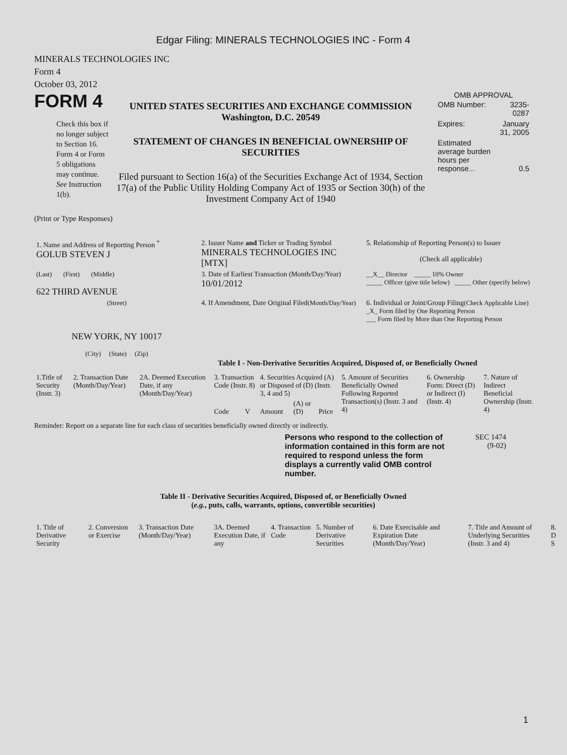Edgar Filing: MINERALS TECHNOLOGIES INC - Form 4
MINERALS TECHNOLOGIES INC
Form 4
October 03, 2012
FORM 4
Check this box if no longer subject to Section 16. Form 4 or Form 5 obligations may continue. See Instruction 1(b).
UNITED STATES SECURITIES AND EXCHANGE COMMISSION
Washington, D.C. 20549
STATEMENT OF CHANGES IN BENEFICIAL OWNERSHIP OF SECURITIES
Filed pursuant to Section 16(a) of the Securities Exchange Act of 1934, Section 17(a) of the Public Utility Holding Company Act of 1935 or Section 30(h) of the Investment Company Act of 1940
OMB APPROVAL
| OMB Number: | 3235-0287 |
| Expires: | January 31, 2005 |
| Estimated average burden hours per response... | 0.5 |
(Print or Type Responses)
| 1. Name and Address of Reporting Person <sup>*</sup> GOLUB STEVEN J | 2. Issuer Name and Ticker or Trading Symbol MINERALS TECHNOLOGIES INC [MTX] | 5. Relationship of Reporting Person(s) to Issuer (Check all applicable) |
| (Last) (First) (Middle) 622 THIRD AVENUE | 3. Date of Earliest Transaction (Month/Day/Year) 10/01/2012 | __X__ Director _____ 10% Owner _____ Officer (give title below) _____ Other (specify below) |
| (Street) NEW YORK, NY 10017 (City) (State) (Zip) | 4. If Amendment, Date Original Filed (Month/Day/Year) | 6. Individual or Joint/Group Filing (Check Applicable Line) _X_ Form filed by One Reporting Person ___ Form filed by More than One Reporting Person |
Table I - Non-Derivative Securities Acquired, Disposed of, or Beneficially Owned
| 1.Title of Security (Instr. 3) | 2. Transaction Date (Month/Day/Year) | 2A. Deemed Execution Date, if any (Month/Day/Year) | 3. Transaction Code (Instr. 8) | | 4. Securities Acquired (A) or Disposed of (D) (Instr. 3, 4 and 5) | | | 5. Amount of Securities Beneficially Owned Following Reported Transaction(s) (Instr. 3 and 4) | 6. Ownership Form: Direct (D) or Indirect (I) (Instr. 4) | 7. Nature of Indirect Beneficial Ownership (Instr. 4) |
| | | | Code | V | Amount | (A) or (D) | Price | | | |
Reminder: Report on a separate line for each class of securities beneficially owned directly or indirectly.
Persons who respond to the collection of information contained in this form are not required to respond unless the form displays a currently valid OMB control number.
SEC 1474
(9-02)
Table II - Derivative Securities Acquired, Disposed of, or Beneficially Owned
(e.g., puts, calls, warrants, options, convertible securities)
| 1. Title of Derivative Security | 2. Conversion or Exercise | 3. Transaction Date (Month/Day/Year) | 3A. Deemed Execution Date, if any | 4. Transaction Code | 5. Number of Derivative Securities | 6. Date Exercisable and Expiration Date (Month/Day/Year) | 7. Title and Amount of Underlying Securities (Instr. 3 and 4) | 8. D S |
1